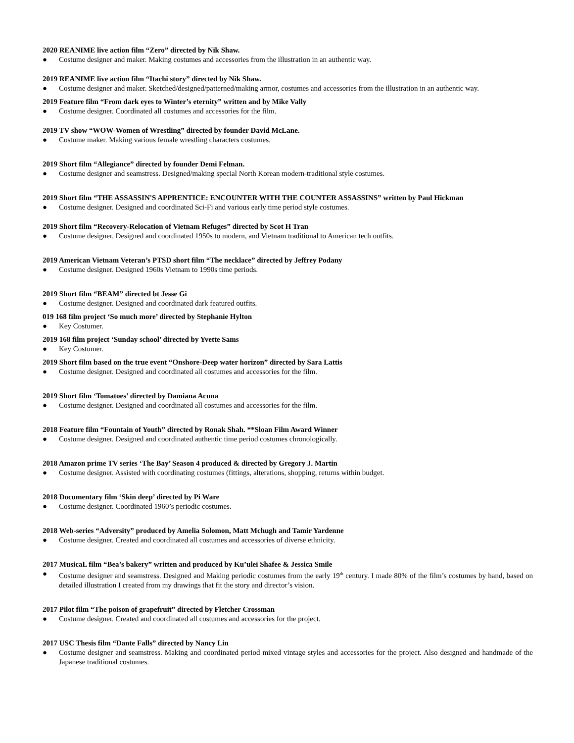2020 REANIME live action film “Zero” directed by Nik Shaw.
● Costume designer and maker. Making costumes and accessories from the illustration in an authentic way.
2019 REANIME live action film “Itachi story” directed by Nik Shaw.
● Costume designer and maker. Sketched/designed/patterned/making armor, costumes and accessories from the illustration in an authentic way.
2019 Feature film “From dark eyes to Winter’s eternity” written and by Mike Vally
● Costume designer. Coordinated all costumes and accessories for the film.
2019 TV show “WOW-Women of Wrestling” directed by founder David McLane.
● Costume maker. Making various female wrestling characters costumes.
2019 Short film “Allegiance” directed by founder Demi Felman.
● Costume designer and seamstress. Designed/making special North Korean modern-traditional style costumes.
2019 Short film “THE ASSASSIN'S APPRENTICE: ENCOUNTER WITH THE COUNTER ASSASSINS” written by Paul Hickman
● Costume designer. Designed and coordinated Sci-Fi and various early time period style costumes.
2019 Short film “Recovery-Relocation of Vietnam Refuges” directed by Scot H Tran
● Costume designer. Designed and coordinated 1950s to modern, and Vietnam traditional to American tech outfits.
2019 American Vietnam Veteran’s PTSD short film “The necklace” directed by Jeffrey Podany
● Costume designer. Designed 1960s Vietnam to 1990s time periods.
2019 Short film “BEAM” directed bt Jesse Gi
● Costume designer. Designed and coordinated dark featured outfits.
019 168 film project ‘So much more’ directed by Stephanie Hylton
● Key Costumer.
2019 168 film project ‘Sunday school’ directed by Yvette Sams
● Key Costumer.
2019 Short film based on the true event “Onshore-Deep water horizon” directed by Sara Lattis
● Costume designer. Designed and coordinated all costumes and accessories for the film.
2019 Short film ‘Tomatoes’ directed by Damiana Acuna
● Costume designer. Designed and coordinated all costumes and accessories for the film.
2018 Feature film “Fountain of Youth” directed by Ronak Shah. **Sloan Film Award Winner
● Costume designer. Designed and coordinated authentic time period costumes chronologically.
2018 Amazon prime TV series ‘The Bay’ Season 4 produced & directed by Gregory J. Martin
● Costume designer. Assisted with coordinating costumes (fittings, alterations, shopping, returns within budget.
2018 Documentary film ‘Skin deep’ directed by Pi Ware
● Costume designer. Coordinated 1960’s periodic costumes.
2018 Web-series “Adversity” produced by Amelia Solomon, Matt Mchugh and Tamir Yardenne
● Costume designer. Created and coordinated all costumes and accessories of diverse ethnicity.
2017 MusicaL film “Bea’s bakery” written and produced by Ku’ulei Shafee & Jessica Smile
● Costume designer and seamstress. Designed and Making periodic costumes from the early 19<sup>th</sup> century. I made 80% of the film’s costumes by hand, based on detailed illustration I created from my drawings that fit the story and director’s vision.
2017 Pilot film “The poison of grapefruit” directed by Fletcher Crossman
● Costume designer. Created and coordinated all costumes and accessories for the project.
2017 USC Thesis film “Dante Falls” directed by Nancy Lin
● Costume designer and seamstress. Making and coordinated period mixed vintage styles and accessories for the project. Also designed and handmade of the Japanese traditional costumes.